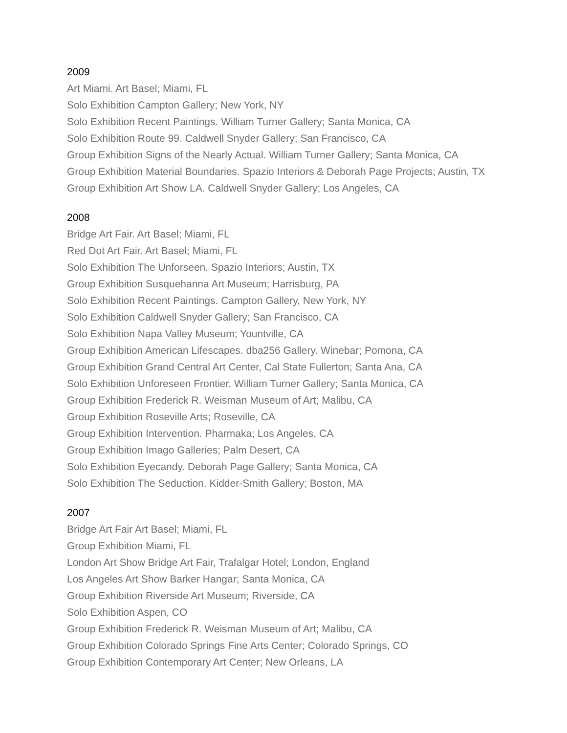2009
Art Miami. Art Basel; Miami, FL
Solo Exhibition Campton Gallery; New York, NY
Solo Exhibition Recent Paintings. William Turner Gallery; Santa Monica, CA
Solo Exhibition Route 99. Caldwell Snyder Gallery; San Francisco, CA
Group Exhibition Signs of the Nearly Actual. William Turner Gallery; Santa Monica, CA
Group Exhibition Material Boundaries. Spazio Interiors & Deborah Page Projects; Austin, TX
Group Exhibition Art Show LA. Caldwell Snyder Gallery; Los Angeles, CA
2008
Bridge Art Fair. Art Basel; Miami, FL
Red Dot Art Fair. Art Basel; Miami, FL
Solo Exhibition The Unforseen. Spazio Interiors; Austin, TX
Group Exhibition Susquehanna Art Museum; Harrisburg, PA
Solo Exhibition Recent Paintings. Campton Gallery, New York, NY
Solo Exhibition Caldwell Snyder Gallery; San Francisco, CA
Solo Exhibition Napa Valley Museum; Yountville, CA
Group Exhibition American Lifescapes. dba256 Gallery. Winebar; Pomona, CA
Group Exhibition Grand Central Art Center, Cal State Fullerton; Santa Ana, CA
Solo Exhibition Unforeseen Frontier. William Turner Gallery; Santa Monica, CA
Group Exhibition Frederick R. Weisman Museum of Art; Malibu, CA
Group Exhibition Roseville Arts; Roseville, CA
Group Exhibition Intervention. Pharmaka; Los Angeles, CA
Group Exhibition Imago Galleries; Palm Desert, CA
Solo Exhibition Eyecandy. Deborah Page Gallery; Santa Monica, CA
Solo Exhibition The Seduction. Kidder-Smith Gallery; Boston, MA
2007
Bridge Art Fair Art Basel; Miami, FL
Group Exhibition Miami, FL
London Art Show Bridge Art Fair, Trafalgar Hotel; London, England
Los Angeles Art Show Barker Hangar; Santa Monica, CA
Group Exhibition Riverside Art Museum; Riverside, CA
Solo Exhibition Aspen, CO
Group Exhibition Frederick R. Weisman Museum of Art; Malibu, CA
Group Exhibition Colorado Springs Fine Arts Center; Colorado Springs, CO
Group Exhibition Contemporary Art Center; New Orleans, LA